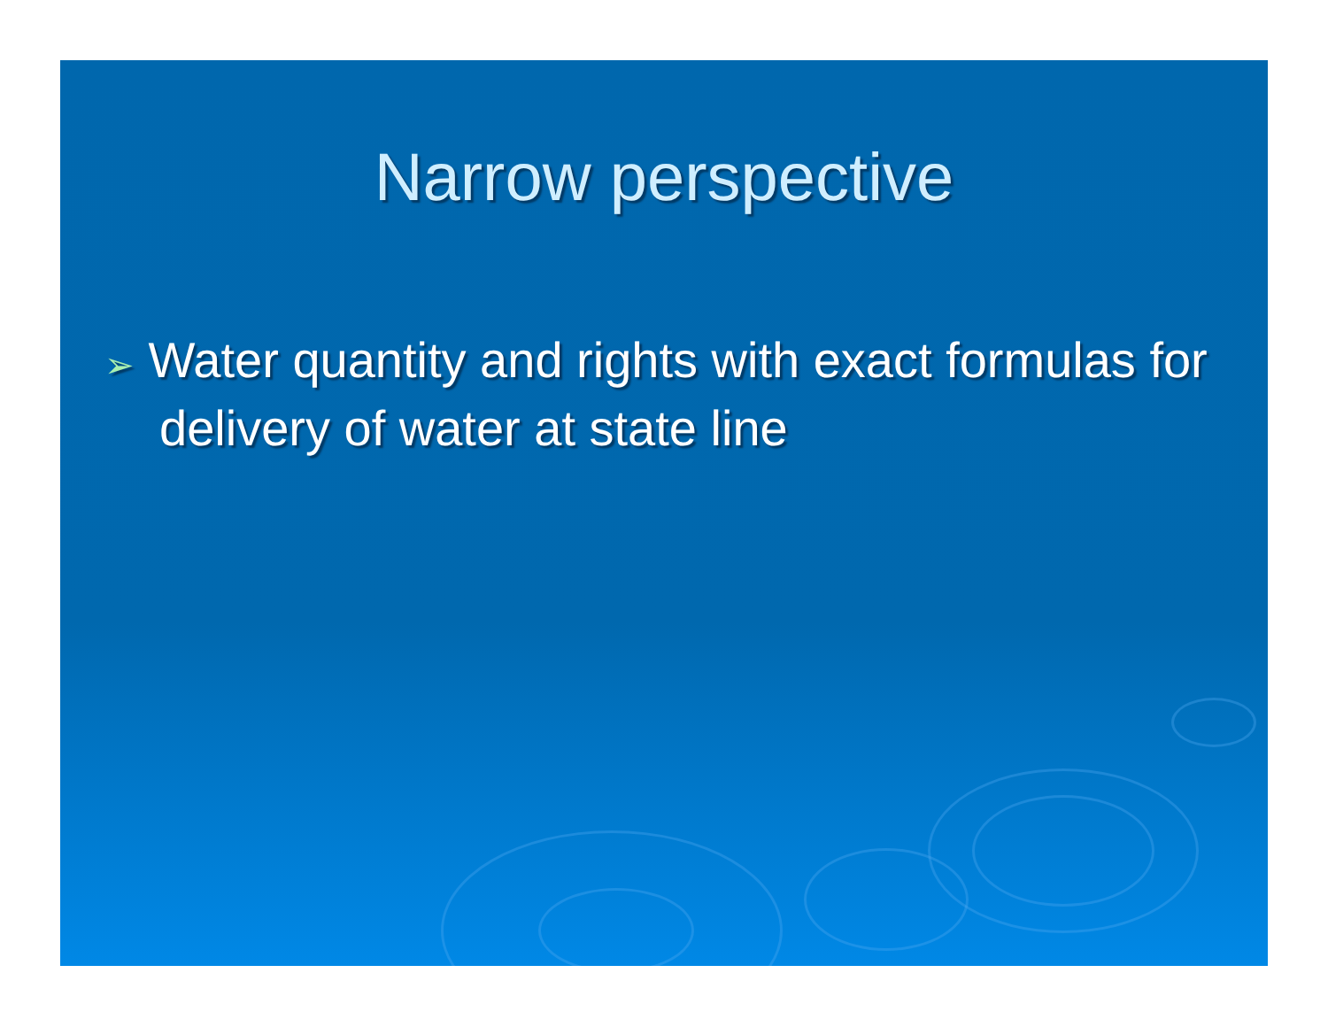Narrow perspective
➢ Water quantity and rights with exact formulas for delivery of water at state line